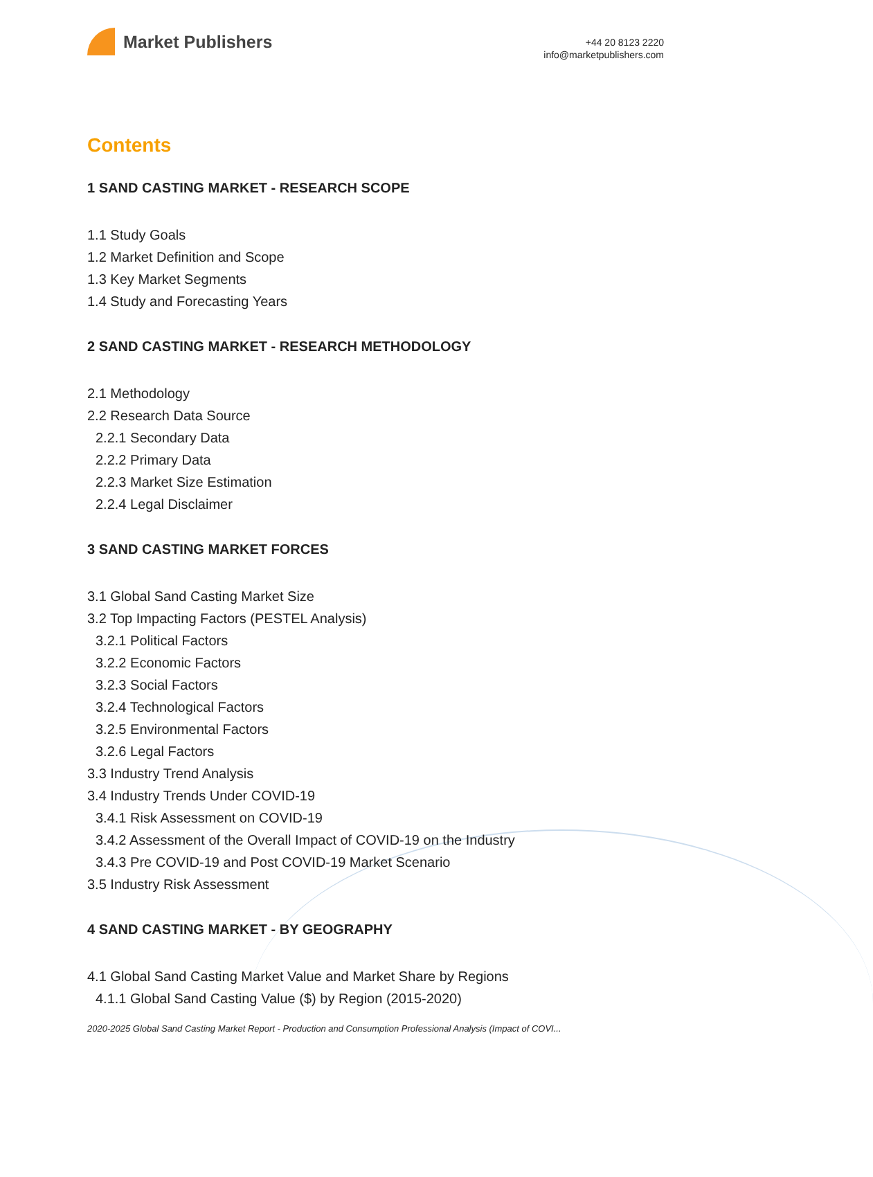Market Publishers
+44 20 8123 2220
info@marketpublishers.com
Contents
1 SAND CASTING MARKET - RESEARCH SCOPE
1.1 Study Goals
1.2 Market Definition and Scope
1.3 Key Market Segments
1.4 Study and Forecasting Years
2 SAND CASTING MARKET - RESEARCH METHODOLOGY
2.1 Methodology
2.2 Research Data Source
2.2.1 Secondary Data
2.2.2 Primary Data
2.2.3 Market Size Estimation
2.2.4 Legal Disclaimer
3 SAND CASTING MARKET FORCES
3.1 Global Sand Casting Market Size
3.2 Top Impacting Factors (PESTEL Analysis)
3.2.1 Political Factors
3.2.2 Economic Factors
3.2.3 Social Factors
3.2.4 Technological Factors
3.2.5 Environmental Factors
3.2.6 Legal Factors
3.3 Industry Trend Analysis
3.4 Industry Trends Under COVID-19
3.4.1 Risk Assessment on COVID-19
3.4.2 Assessment of the Overall Impact of COVID-19 on the Industry
3.4.3 Pre COVID-19 and Post COVID-19 Market Scenario
3.5 Industry Risk Assessment
4 SAND CASTING MARKET - BY GEOGRAPHY
4.1 Global Sand Casting Market Value and Market Share by Regions
4.1.1 Global Sand Casting Value ($) by Region (2015-2020)
2020-2025 Global Sand Casting Market Report - Production and Consumption Professional Analysis (Impact of COVI...